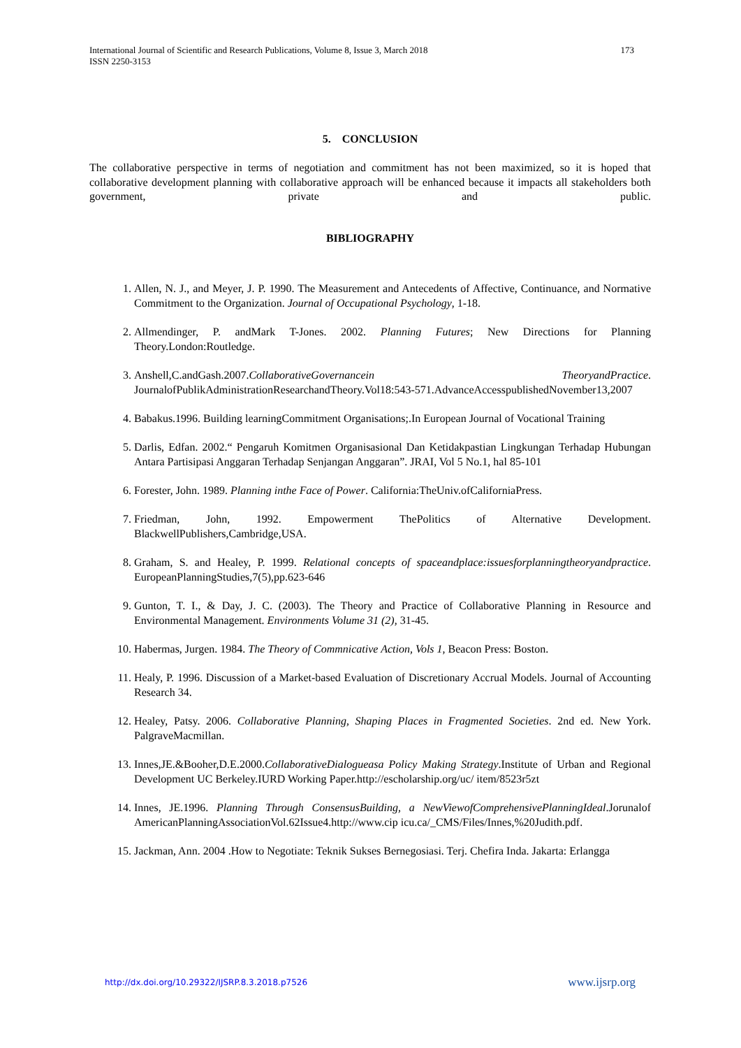173 International Journal of Scientific and Research Publications, Volume 8, Issue 3, March 2018
ISSN 2250-3153
5. CONCLUSION
The collaborative perspective in terms of negotiation and commitment has not been maximized, so it is hoped that collaborative development planning with collaborative approach will be enhanced because it impacts all stakeholders both government, private and public.
BIBLIOGRAPHY
1. Allen, N. J., and Meyer, J. P. 1990. The Measurement and Antecedents of Affective, Continuance, and Normative Commitment to the Organization. Journal of Occupational Psychology, 1-18.
2. Allmendinger, P. andMark T-Jones. 2002. Planning Futures; New Directions for Planning Theory.London:Routledge.
3. Anshell,C.andGash.2007.CollaborativeGovernancein TheoryandPractice. JournalofPublikAdministrationResearchandTheory.Vol18:543-571.AdvanceAccesspublishedNovember13,2007
4. Babakus.1996. Building learningCommitment Organisations;.In European Journal of Vocational Training
5. Darlis, Edfan. 2002.“ Pengaruh Komitmen Organisasional Dan Ketidakpastian Lingkungan Terhadap Hubungan Antara Partisipasi Anggaran Terhadap Senjangan Anggaran”. JRAI, Vol 5 No.1, hal 85-101
6. Forester, John. 1989. Planning inthe Face of Power. California:TheUniv.ofCaliforniaPress.
7. Friedman, John, 1992. Empowerment ThePolitics of Alternative Development. BlackwellPublishers,Cambridge,USA.
8. Graham, S. and Healey, P. 1999. Relational concepts of spaceandplace:issuesforplanningtheoryandpractice. EuropeanPlanningStudies,7(5),pp.623-646
9. Gunton, T. I., & Day, J. C. (2003). The Theory and Practice of Collaborative Planning in Resource and Environmental Management. Environments Volume 31 (2), 31-45.
10. Habermas, Jurgen. 1984. The Theory of Commnicative Action, Vols 1, Beacon Press: Boston.
11. Healy, P. 1996. Discussion of a Market-based Evaluation of Discretionary Accrual Models. Journal of Accounting Research 34.
12. Healey, Patsy. 2006. Collaborative Planning, Shaping Places in Fragmented Societies. 2nd ed. New York. PalgraveMacmillan.
13. Innes,JE.&Booher,D.E.2000.CollaborativeDialogueasa Policy Making Strategy.Institute of Urban and Regional Development UC Berkeley.IURD Working Paper.http://escholarship.org/uc/ item/8523r5zt
14. Innes, JE.1996. Planning Through ConsensusBuilding, a NewViewofComprehensivePlanningIdeal.Jorunalof AmericanPlanningAssociationVol.62Issue4.http://www.cip icu.ca/_CMS/Files/Innes,%20Judith.pdf.
15. Jackman, Ann. 2004 .How to Negotiate: Teknik Sukses Bernegosiasi. Terj. Chefira Inda. Jakarta: Erlangga
www.ijsrp.org http://dx.doi.org/10.29322/IJSRP.8.3.2018.p7526